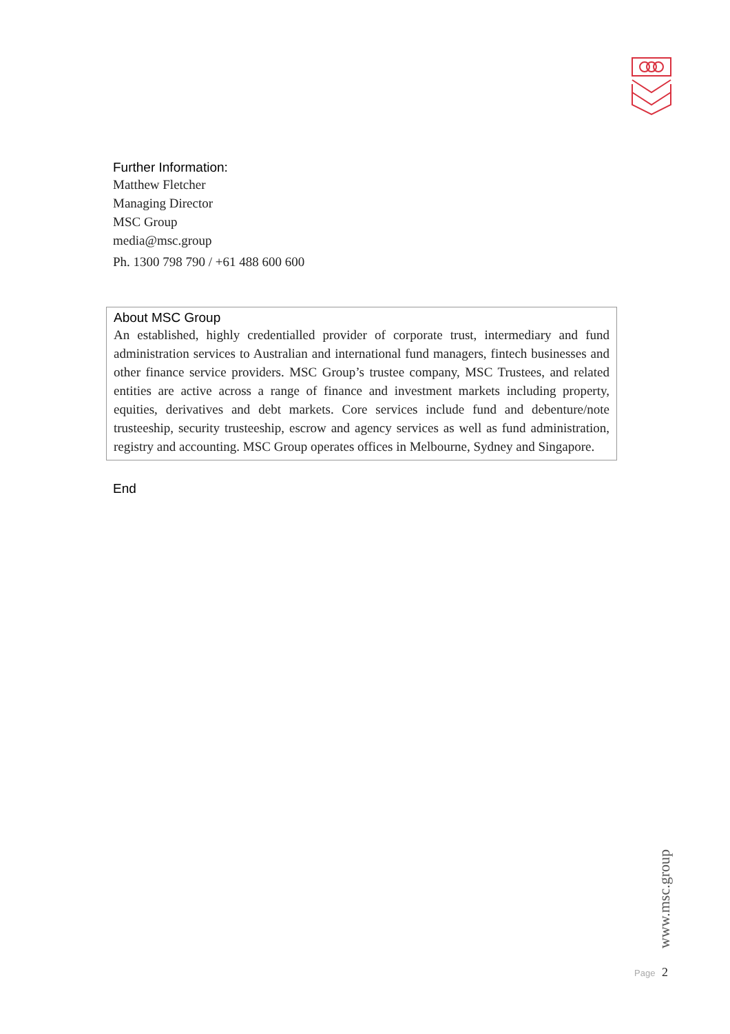Further Information:
Matthew Fletcher
Managing Director
MSC Group
media@msc.group
Ph. 1300 798 790 / +61 488 600 600
About MSC Group
An established, highly credentialled provider of corporate trust, intermediary and fund administration services to Australian and international fund managers, fintech businesses and other finance service providers. MSC Group’s trustee company, MSC Trustees, and related entities are active across a range of finance and investment markets including property, equities, derivatives and debt markets. Core services include fund and debenture/note trusteeship, security trusteeship, escrow and agency services as well as fund administration, registry and accounting. MSC Group operates offices in Melbourne, Sydney and Singapore.
End
www.msc.group
Page 2